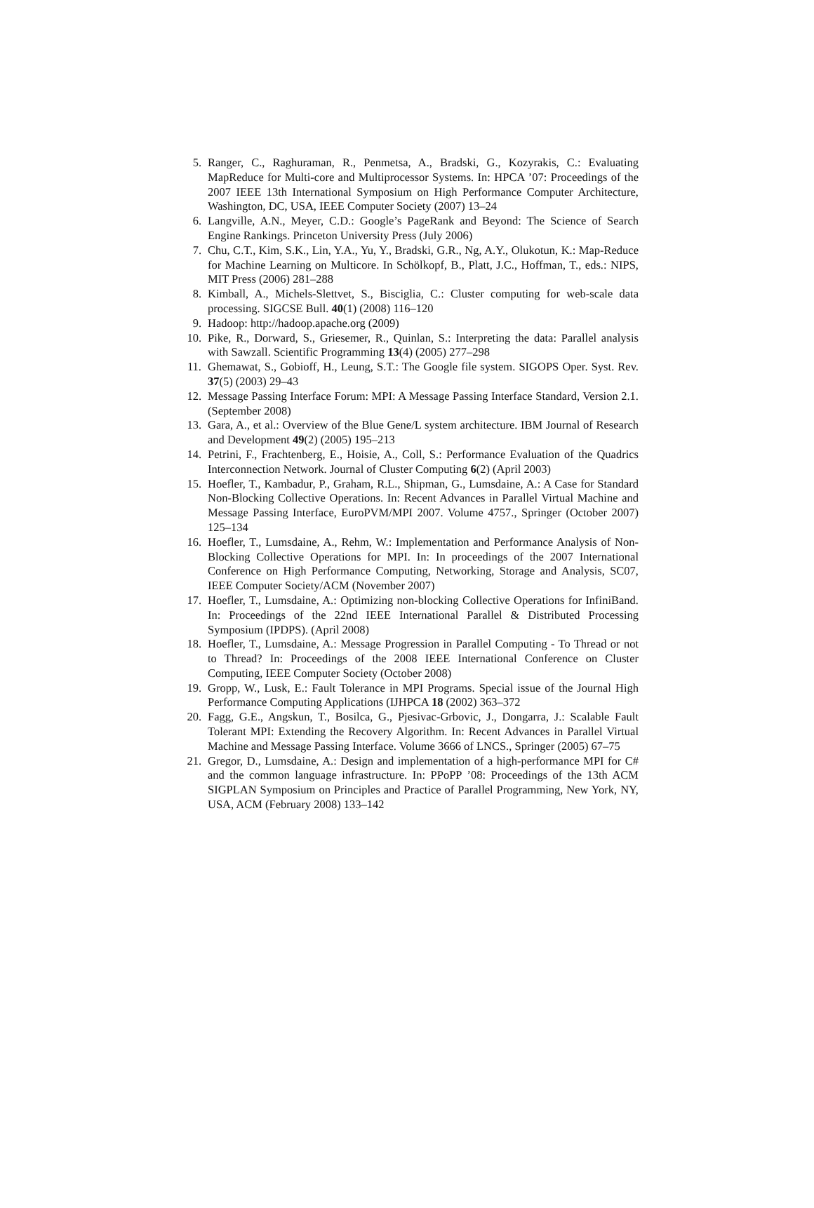5. Ranger, C., Raghuraman, R., Penmetsa, A., Bradski, G., Kozyrakis, C.: Evaluating MapReduce for Multi-core and Multiprocessor Systems. In: HPCA ’07: Proceedings of the 2007 IEEE 13th International Symposium on High Performance Computer Architecture, Washington, DC, USA, IEEE Computer Society (2007) 13–24
6. Langville, A.N., Meyer, C.D.: Google’s PageRank and Beyond: The Science of Search Engine Rankings. Princeton University Press (July 2006)
7. Chu, C.T., Kim, S.K., Lin, Y.A., Yu, Y., Bradski, G.R., Ng, A.Y., Olukotun, K.: Map-Reduce for Machine Learning on Multicore. In Schölkopf, B., Platt, J.C., Hoffman, T., eds.: NIPS, MIT Press (2006) 281–288
8. Kimball, A., Michels-Slettvet, S., Bisciglia, C.: Cluster computing for web-scale data processing. SIGCSE Bull. 40(1) (2008) 116–120
9. Hadoop: http://hadoop.apache.org (2009)
10. Pike, R., Dorward, S., Griesemer, R., Quinlan, S.: Interpreting the data: Parallel analysis with Sawzall. Scientific Programming 13(4) (2005) 277–298
11. Ghemawat, S., Gobioff, H., Leung, S.T.: The Google file system. SIGOPS Oper. Syst. Rev. 37(5) (2003) 29–43
12. Message Passing Interface Forum: MPI: A Message Passing Interface Standard, Version 2.1. (September 2008)
13. Gara, A., et al.: Overview of the Blue Gene/L system architecture. IBM Journal of Research and Development 49(2) (2005) 195–213
14. Petrini, F., Frachtenberg, E., Hoisie, A., Coll, S.: Performance Evaluation of the Quadrics Interconnection Network. Journal of Cluster Computing 6(2) (April 2003)
15. Hoefler, T., Kambadur, P., Graham, R.L., Shipman, G., Lumsdaine, A.: A Case for Standard Non-Blocking Collective Operations. In: Recent Advances in Parallel Virtual Machine and Message Passing Interface, EuroPVM/MPI 2007. Volume 4757., Springer (October 2007) 125–134
16. Hoefler, T., Lumsdaine, A., Rehm, W.: Implementation and Performance Analysis of Non-Blocking Collective Operations for MPI. In: In proceedings of the 2007 International Conference on High Performance Computing, Networking, Storage and Analysis, SC07, IEEE Computer Society/ACM (November 2007)
17. Hoefler, T., Lumsdaine, A.: Optimizing non-blocking Collective Operations for InfiniBand. In: Proceedings of the 22nd IEEE International Parallel & Distributed Processing Symposium (IPDPS). (April 2008)
18. Hoefler, T., Lumsdaine, A.: Message Progression in Parallel Computing - To Thread or not to Thread? In: Proceedings of the 2008 IEEE International Conference on Cluster Computing, IEEE Computer Society (October 2008)
19. Gropp, W., Lusk, E.: Fault Tolerance in MPI Programs. Special issue of the Journal High Performance Computing Applications (IJHPCA 18 (2002) 363–372
20. Fagg, G.E., Angskun, T., Bosilca, G., Pjesivac-Grbovic, J., Dongarra, J.: Scalable Fault Tolerant MPI: Extending the Recovery Algorithm. In: Recent Advances in Parallel Virtual Machine and Message Passing Interface. Volume 3666 of LNCS., Springer (2005) 67–75
21. Gregor, D., Lumsdaine, A.: Design and implementation of a high-performance MPI for C# and the common language infrastructure. In: PPoPP ’08: Proceedings of the 13th ACM SIGPLAN Symposium on Principles and Practice of Parallel Programming, New York, NY, USA, ACM (February 2008) 133–142